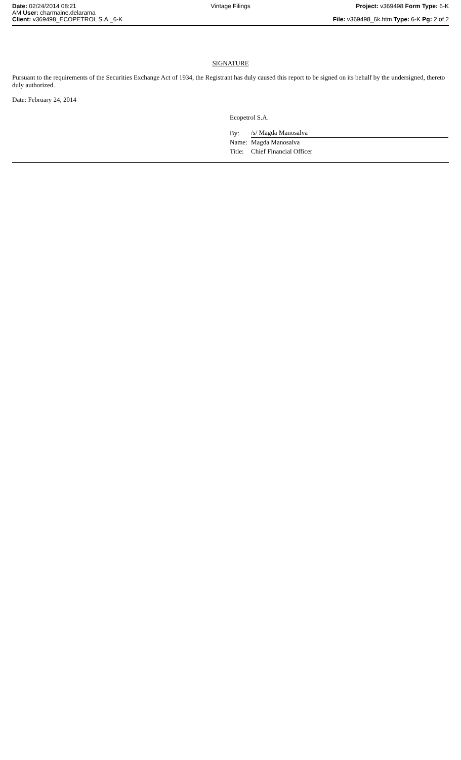Date: 02/24/2014 08:21
AM User: charmaine.delarama
Client: v369498_ECOPETROL S.A._6-K
Vintage Filings Project: v369498 Form Type: 6-K
File: v369498_6k.htm Type: 6-K Pg: 2 of 2
SIGNATURE
Pursuant to the requirements of the Securities Exchange Act of 1934, the Registrant has duly caused this report to be signed on its behalf by the undersigned, thereto duly authorized.
Date: February 24, 2014
Ecopetrol S.A.
| By: | /s/ Magda Manosalva |
| Name: | Magda Manosalva |
| Title: | Chief Financial Officer |